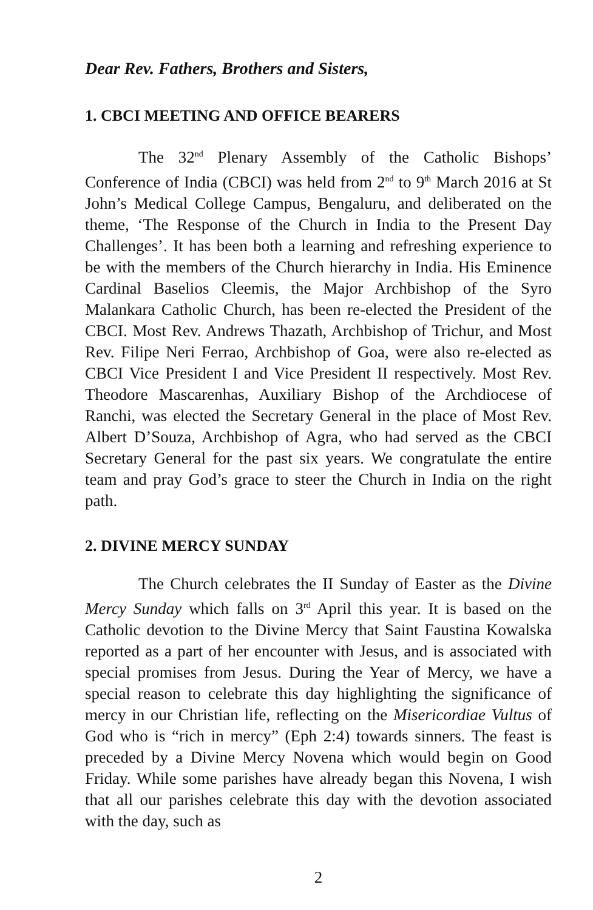Dear Rev. Fathers, Brothers and Sisters,
1. CBCI MEETING AND OFFICE BEARERS
The 32<sup>nd</sup> Plenary Assembly of the Catholic Bishops’ Conference of India (CBCI) was held from 2<sup>nd</sup> to 9<sup>th</sup> March 2016 at St John’s Medical College Campus, Bengaluru, and deliberated on the theme, ‘The Response of the Church in India to the Present Day Challenges’. It has been both a learning and refreshing experience to be with the members of the Church hierarchy in India. His Eminence Cardinal Baselios Cleemis, the Major Archbishop of the Syro Malankara Catholic Church, has been re-elected the President of the CBCI. Most Rev. Andrews Thazath, Archbishop of Trichur, and Most Rev. Filipe Neri Ferrao, Archbishop of Goa, were also re-elected as CBCI Vice President I and Vice President II respectively. Most Rev. Theodore Mascarenhas, Auxiliary Bishop of the Archdiocese of Ranchi, was elected the Secretary General in the place of Most Rev. Albert D’Souza, Archbishop of Agra, who had served as the CBCI Secretary General for the past six years. We congratulate the entire team and pray God’s grace to steer the Church in India on the right path.
2. DIVINE MERCY SUNDAY
The Church celebrates the II Sunday of Easter as the Divine Mercy Sunday which falls on 3<sup>rd</sup> April this year. It is based on the Catholic devotion to the Divine Mercy that Saint Faustina Kowalska reported as a part of her encounter with Jesus, and is associated with special promises from Jesus. During the Year of Mercy, we have a special reason to celebrate this day highlighting the significance of mercy in our Christian life, reflecting on the Misericordiae Vultus of God who is “rich in mercy” (Eph 2:4) towards sinners. The feast is preceded by a Divine Mercy Novena which would begin on Good Friday. While some parishes have already began this Novena, I wish that all our parishes celebrate this day with the devotion associated with the day, such as
2